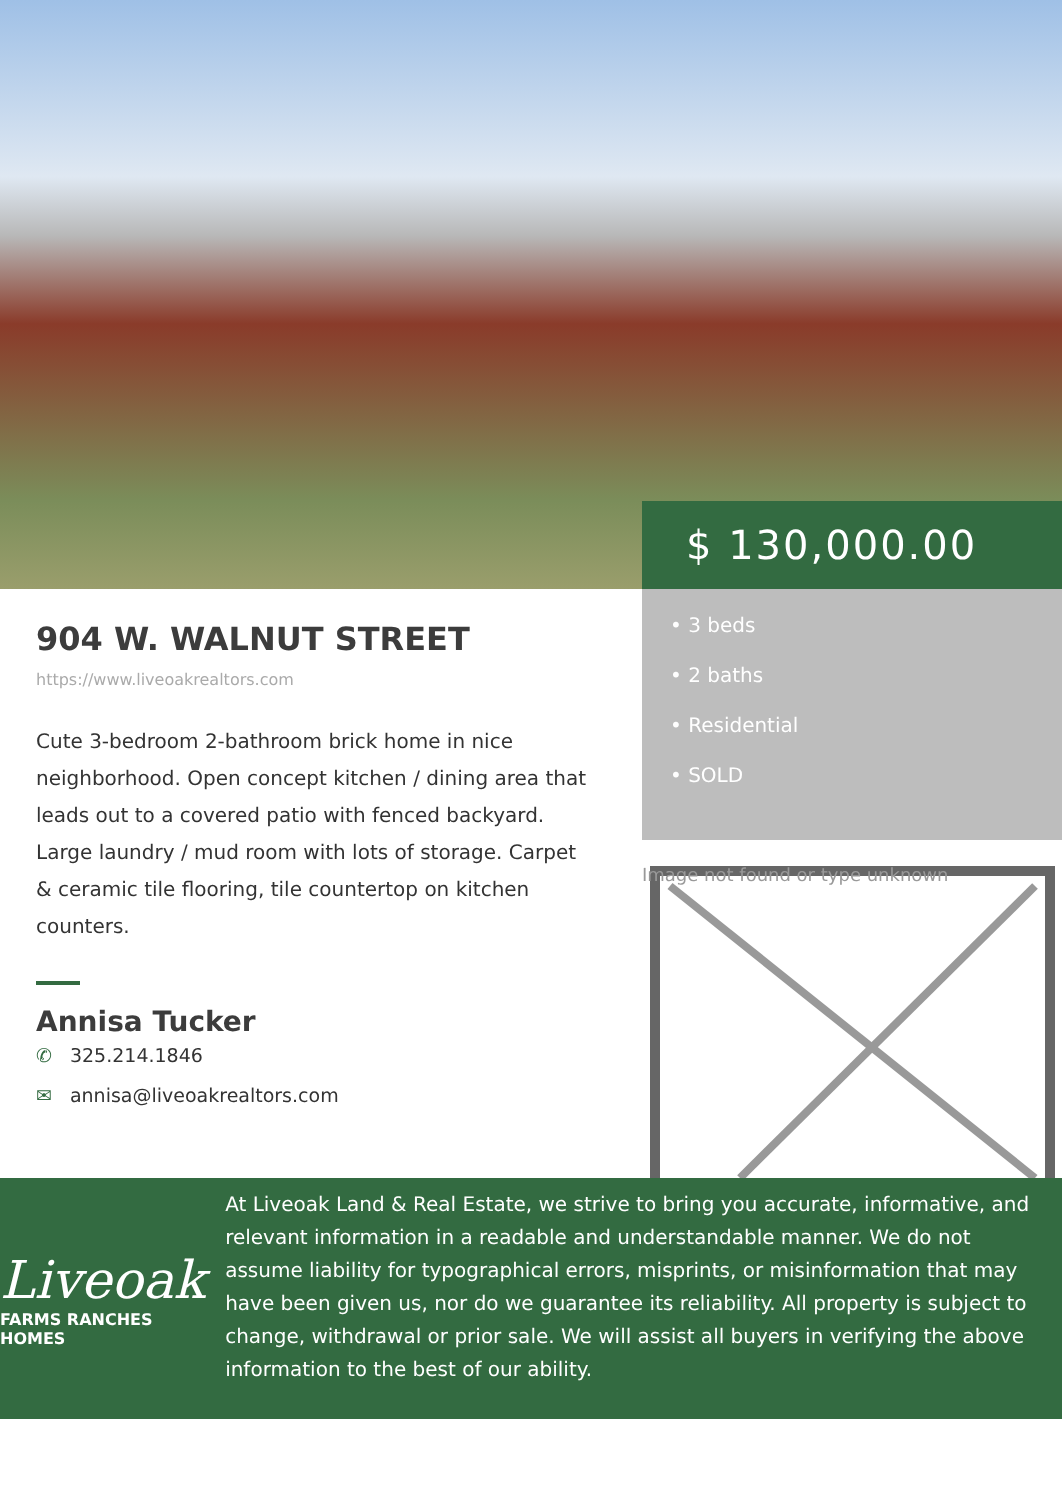$ 130,000.00
904 W. WALNUT STREET
https://www.liveoakrealtors.com
Cute 3-bedroom 2-bathroom brick home in nice neighborhood. Open concept kitchen / dining area that leads out to a covered patio with fenced backyard. Large laundry / mud room with lots of storage. Carpet & ceramic tile flooring, tile countertop on kitchen counters.
Annisa Tucker
✆ 325.214.1846
✉ annisa@liveoakrealtors.com
• 3 beds
• 2 baths
• Residential
• SOLD
Image not found or type unknown
Liveoak
FARMS RANCHES HOMES
At Liveoak Land & Real Estate, we strive to bring you accurate, informative, and relevant information in a readable and understandable manner. We do not assume liability for typographical errors, misprints, or misinformation that may have been given us, nor do we guarantee its reliability. All property is subject to change, withdrawal or prior sale. We will assist all buyers in verifying the above information to the best of our ability.